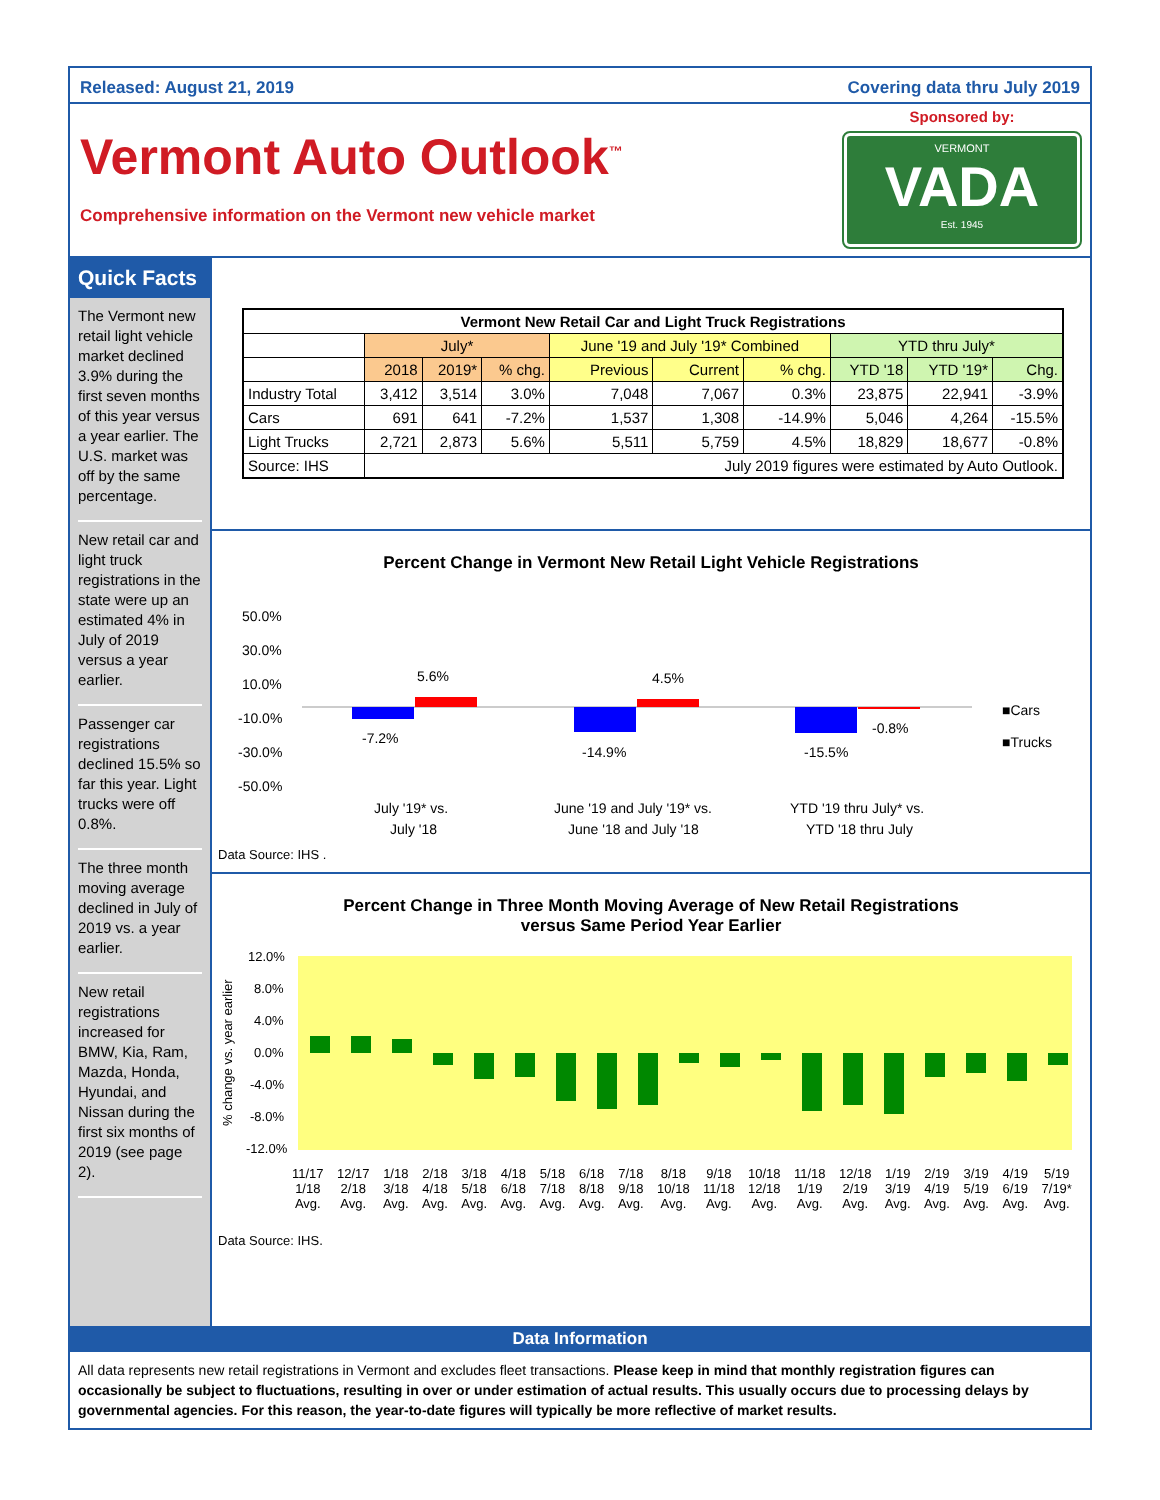Released: August 21, 2019 Covering data thru July 2019
Vermont Auto Outlook<sup>™</sup>
Comprehensive information on the Vermont new vehicle market
Sponsored by:
VERMONT
VADA
Est. 1945
Quick Facts
The Vermont new retail light vehicle market declined 3.9% during the first seven months of this year versus a year earlier. The U.S. market was off by the same percentage.
New retail car and light truck registrations in the state were up an estimated 4% in July of 2019 versus a year earlier.
Passenger car registrations declined 15.5% so far this year. Light trucks were off 0.8%.
The three month moving average declined in July of 2019 vs. a year earlier.
New retail registrations increased for BMW, Kia, Ram, Mazda, Honda, Hyundai, and Nissan during the first six months of 2019 (see page 2).
| Vermont New Retail Car and Light Truck Registrations | | | | | | | | | |
| --- | --- | --- | --- | --- | --- | --- | --- | --- | --- |
| | July* | | | June '19 and July '19* Combined | | | YTD thru July* | | |
| | 2018 | 2019* | % chg. | Previous | Current | % chg. | YTD '18 | YTD '19* | Chg. |
| Industry Total | 3,412 | 3,514 | 3.0% | 7,048 | 7,067 | 0.3% | 23,875 | 22,941 | -3.9% |
| Cars | 691 | 641 | -7.2% | 1,537 | 1,308 | -14.9% | 5,046 | 4,264 | -15.5% |
| Light Trucks | 2,721 | 2,873 | 5.6% | 5,511 | 5,759 | 4.5% | 18,829 | 18,677 | -0.8% |
| Source: IHS | July 2019 figures were estimated by Auto Outlook. | | | | | | | | |
Percent Change in Vermont New Retail Light Vehicle Registrations
50.0%
30.0%
10.0%
-10.0%
-30.0%
-50.0%
-7.2%
5.6%
-14.9%
4.5%
-15.5%
-0.8%
■Cars
■Trucks
July '19* vs.
July '18
June '19 and July '19* vs.
June '18 and July '18
YTD '19 thru July* vs.
YTD '18 thru July
Data Source: IHS .
Percent Change in Three Month Moving Average of New Retail Registrations
versus Same Period Year Earlier
12.0%
8.0%
4.0%
0.0%
-4.0%
-8.0%
-12.0%
% change vs. year earlier
11/17
1/18
Avg. 12/17
2/18
Avg. 1/18
3/18
Avg. 2/18
4/18
Avg. 3/18
5/18
Avg. 4/18
6/18
Avg. 5/18
7/18
Avg. 6/18
8/18
Avg. 7/18
9/18
Avg. 8/18
10/18
Avg. 9/18
11/18
Avg. 10/18
12/18
Avg. 11/18
1/19
Avg. 12/18
2/19
Avg. 1/19
3/19
Avg. 2/19
4/19
Avg. 3/19
5/19
Avg. 4/19
6/19
Avg. 5/19
7/19*
Avg.
Data Source: IHS.
Data Information
All data represents new retail registrations in Vermont and excludes fleet transactions. Please keep in mind that monthly registration figures can occasionally be subject to fluctuations, resulting in over or under estimation of actual results. This usually occurs due to processing delays by governmental agencies. For this reason, the year-to-date figures will typically be more reflective of market results.